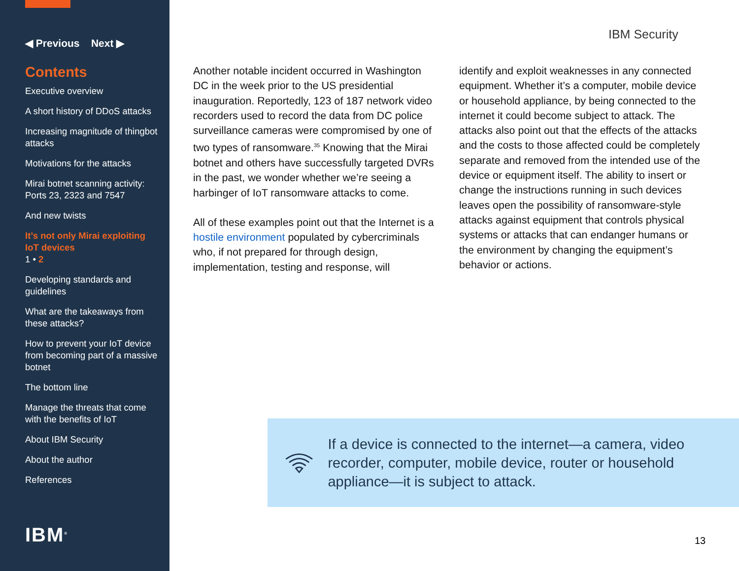◀ Previous Next ▶
Contents
Executive overview
A short history of DDoS attacks
Increasing magnitude of thingbot attacks
Motivations for the attacks
Mirai botnet scanning activity: Ports 23, 2323 and 7547
And new twists
It’s not only Mirai exploiting IoT devices
1 • 2
Developing standards and guidelines
What are the takeaways from these attacks?
How to prevent your IoT device from becoming part of a massive botnet
The bottom line
Manage the threats that come with the benefits of IoT
About IBM Security
About the author
References
IBM<sup>®</sup>
IBM Security
Another notable incident occurred in Washington DC in the week prior to the US presidential inauguration. Reportedly, 123 of 187 network video recorders used to record the data from DC police surveillance cameras were compromised by one of two types of ransomware.<sup>35</sup> Knowing that the Mirai botnet and others have successfully targeted DVRs in the past, we wonder whether we’re seeing a harbinger of IoT ransomware attacks to come.
All of these examples point out that the Internet is a hostile environment populated by cybercriminals who, if not prepared for through design, implementation, testing and response, will
identify and exploit weaknesses in any connected equipment. Whether it’s a computer, mobile device or household appliance, by being connected to the internet it could become subject to attack. The attacks also point out that the effects of the attacks and the costs to those affected could be completely separate and removed from the intended use of the device or equipment itself. The ability to insert or change the instructions running in such devices leaves open the possibility of ransomware-style attacks against equipment that controls physical systems or attacks that can endanger humans or the environment by changing the equipment’s behavior or actions.
If a device is connected to the internet—a camera, video recorder, computer, mobile device, router or household appliance—it is subject to attack.
13